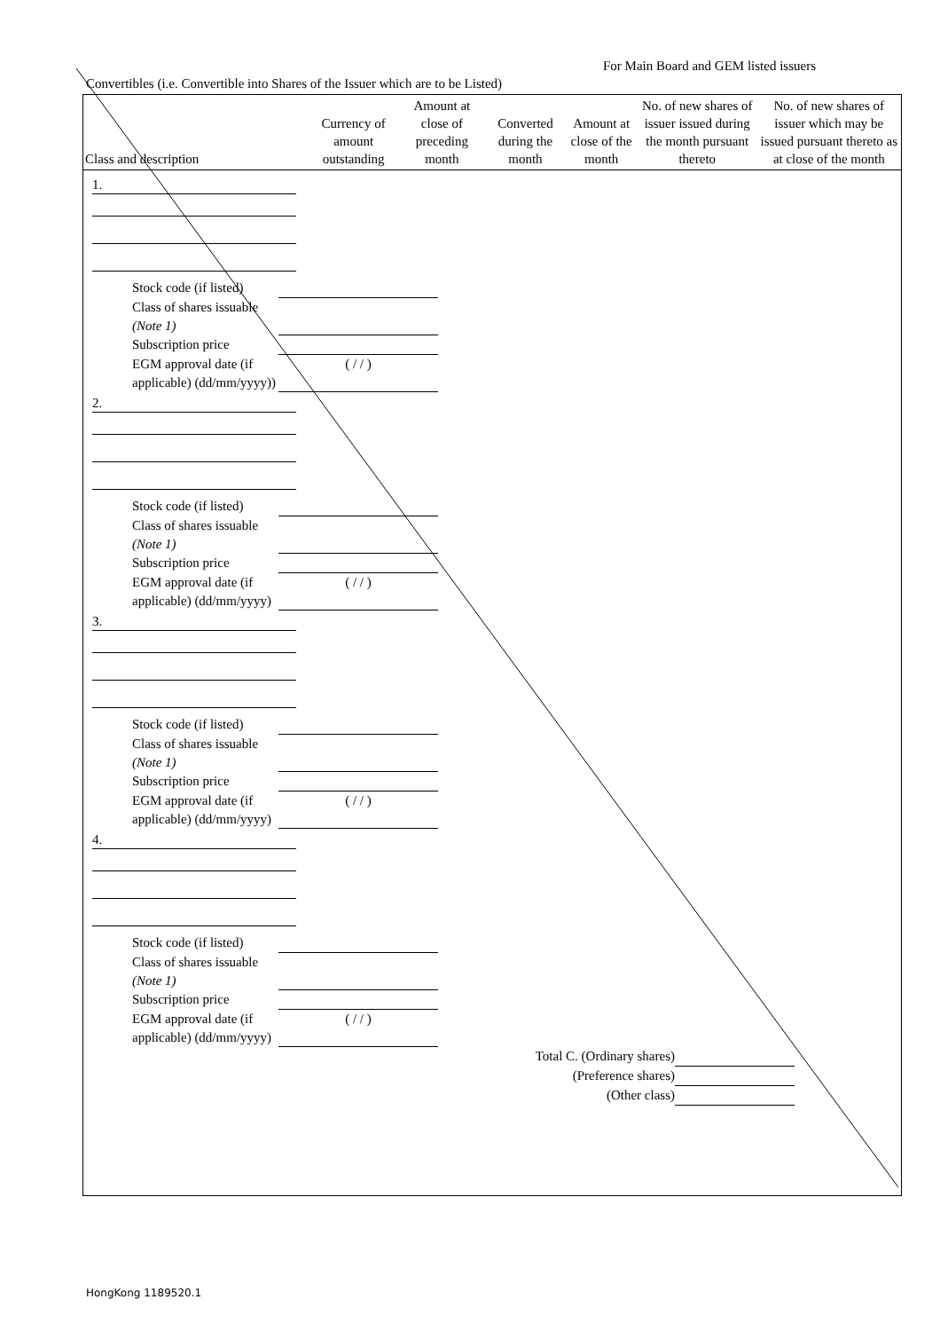For Main Board and GEM listed issuers
Convertibles (i.e. Convertible into Shares of the Issuer which are to be Listed)
| Class and description | Currency of amount outstanding | Amount at close of preceding month | Converted during the month | Amount at close of the month | No. of new shares of issuer issued during the month pursuant thereto | No. of new shares of issuer which may be issued pursuant thereto as at close of the month |
| --- | --- | --- | --- | --- | --- | --- |
1.
Stock code (if listed)
Class of shares issuable (Note 1)
Subscription price
EGM approval date (if applicable) (dd/mm/yyyy)) ( / / )
2.
Stock code (if listed)
Class of shares issuable (Note 1)
Subscription price
EGM approval date (if applicable) (dd/mm/yyyy) ( / / )
3.
Stock code (if listed)
Class of shares issuable (Note 1)
Subscription price
EGM approval date (if applicable) (dd/mm/yyyy) ( / / )
4.
Stock code (if listed)
Class of shares issuable (Note 1)
Subscription price
EGM approval date (if applicable) (dd/mm/yyyy) ( / / )
Total C. (Ordinary shares)
(Preference shares)
(Other class)
HongKong 1189520.1